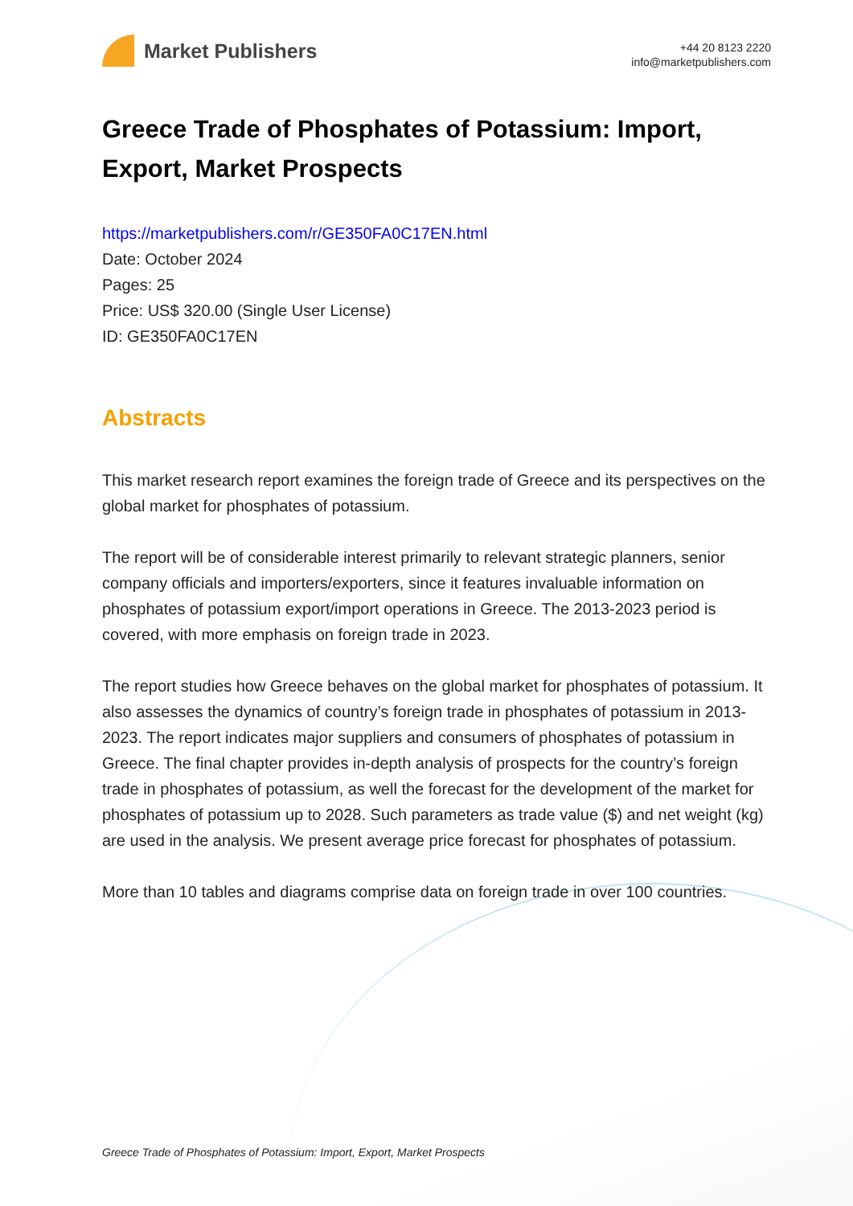Market Publishers
+44 20 8123 2220
info@marketpublishers.com
Greece Trade of Phosphates of Potassium: Import, Export, Market Prospects
https://marketpublishers.com/r/GE350FA0C17EN.html
Date: October 2024
Pages: 25
Price: US$ 320.00 (Single User License)
ID: GE350FA0C17EN
Abstracts
This market research report examines the foreign trade of Greece and its perspectives on the global market for phosphates of potassium.
The report will be of considerable interest primarily to relevant strategic planners, senior company officials and importers/exporters, since it features invaluable information on phosphates of potassium export/import operations in Greece. The 2013-2023 period is covered, with more emphasis on foreign trade in 2023.
The report studies how Greece behaves on the global market for phosphates of potassium. It also assesses the dynamics of country’s foreign trade in phosphates of potassium in 2013-2023. The report indicates major suppliers and consumers of phosphates of potassium in Greece. The final chapter provides in-depth analysis of prospects for the country’s foreign trade in phosphates of potassium, as well the forecast for the development of the market for phosphates of potassium up to 2028. Such parameters as trade value ($) and net weight (kg) are used in the analysis. We present average price forecast for phosphates of potassium.
More than 10 tables and diagrams comprise data on foreign trade in over 100 countries.
Greece Trade of Phosphates of Potassium: Import, Export, Market Prospects